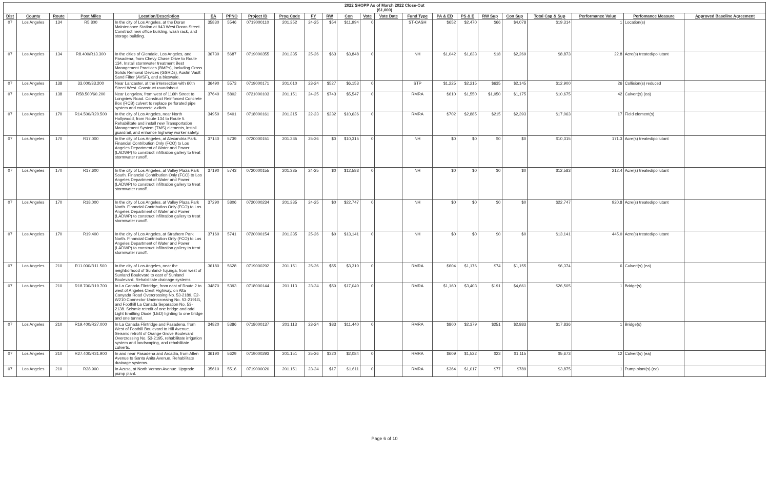| 2022 SHOPP As of March 2022 Close-Out ($1,000) | | | | | | | | | | | | | | | | | | | | | | |
| Dist | County | Route | Post Miles | Location/Description | EA | PPNO | Project ID | Prog Code | FY | RW | Con | Vote | Vote Date | Fund Type | PA & ED | PS & E | RW Sup | Con Sup | Total Cap & Sup | Performance Value | Perfomance Measure | Approved Baseline Agreement |
| 07 | Los Angeles | 134 | R5.800 | In the city of Los Angeles, at the Doran Maintenance Station at 943 West Doran Street. Construct new office building, wash rack, and storage building. | 35830 | 5546 | 0719000110 | 201.352 | 24-25 | $54 | $11,994 | 0 | | ST-CASH | $652 | $2,470 | $66 | $4,078 | $19,314 | 1 | Location(s) | |
| 07 | Los Angeles | 134 | R8.400/R13.300 | In the cities of Glendale, Los Angeles, and Pasadena, from Chevy Chase Drive to Route 134. Install stormwater treatment Best Management Practices (BMPs), including Gross Solids Removal Devices (GSRDs), Austin Vault Sand Filter (AVSF), and a bioswale. | 36730 | 5687 | 0719000355 | 201.335 | 25-26 | $63 | $3,848 | 0 | | NH | $1,042 | $1,633 | $18 | $2,269 | $8,873 | 22.8 | Acre(s) treated/pollutant | |
| 07 | Los Angeles | 138 | 33.000/33.200 | Near Lancaster, at the intersection with 60th Street West. Construct roundabout. | 36490 | 5573 | 0719000171 | 201.010 | 23-24 | $527 | $6,153 | 0 | | STP | $1,225 | $2,215 | $635 | $2,145 | $12,900 | 26 | Collision(s) reduced | |
| 07 | Los Angeles | 138 | R58.500/60.200 | Near Longview, from west of 116th Street to Longview Road. Construct Reinforced Concrete Box (RCB) culvert to replace perforated pipe system and concrete v-ditch. | 37640 | 5802 | 0721000103 | 201.151 | 24-25 | $743 | $5,547 | 0 | | RMRA | $610 | $1,550 | $1,050 | $1,175 | $10,675 | 42 | Culvert(s) (ea) | |
| 07 | Los Angeles | 170 | R14.500/R20.500 | In the city of Los Angeles, near North Hollywood, from Route 134 to Route 5. Rehabilitate and install new Transportation Management System (TMS) elements, install guardrail, and enhance highway worker safety. | 34950 | 5401 | 0718000161 | 201.315 | 22-23 | $232 | $10,636 | 0 | | RMRA | $702 | $2,885 | $215 | $2,393 | $17,063 | 17 | Field element(s) | |
| 07 | Los Angeles | 170 | R17.000 | In the city of Los Angeles, at Alexandria Park. Financial Contribution Only (FCO) to Los Angeles Department of Water and Power (LADWP) to construct infiltration gallery to treat stormwater runoff. | 37140 | 5739 | 0720000151 | 201.335 | 25-26 | $0 | $10,315 | 0 | | NH | $0 | $0 | $0 | $0 | $10,315 | 171.3 | Acre(s) treated/pollutant | |
| 07 | Los Angeles | 170 | R17.600 | In the city of Los Angeles, at Valley Plaza Park South. Financial Contribution Only (FCO) to Los Angeles Department of Water and Power (LADWP) to construct infiltration gallery to treat stormwater runoff. | 37190 | 5743 | 0720000155 | 201.335 | 24-25 | $0 | $12,583 | 0 | | NH | $0 | $0 | $0 | $0 | $12,583 | 212.4 | Acre(s) treated/pollutant | |
| 07 | Los Angeles | 170 | R18.000 | In the city of Los Angeles, at Valley Plaza Park North. Financial Contribution Only (FCO) to Los Angeles Department of Water and Power (LADWP) to construct infiltration gallery to treat stormwater runoff. | 37290 | 5806 | 0720000234 | 201.335 | 24-25 | $0 | $22,747 | 0 | | NH | $0 | $0 | $0 | $0 | $22,747 | 920.8 | Acre(s) treated/pollutant | |
| 07 | Los Angeles | 170 | R19.400 | In the city of Los Angeles, at Strathern Park North. Financial Contribution Only (FCO) to Los Angeles Department of Water and Power (LADWP) to construct infiltration gallery to treat stormwater runoff. | 37160 | 5741 | 0720000154 | 201.335 | 25-26 | $0 | $13,141 | 0 | | NH | $0 | $0 | $0 | $0 | $13,141 | 445.0 | Acre(s) treated/pollutant | |
| 07 | Los Angeles | 210 | R11.000/R11.500 | In the city of Los Angeles, near the neighborhood of Sunland-Tujunga, from west of Sunland Boulevard to east of Sunland Boulevard. Rehabilitate drainage systems. | 36180 | 5628 | 0719000292 | 201.151 | 25-26 | $55 | $3,310 | 0 | | RMRA | $604 | $1,176 | $74 | $1,155 | $6,374 | 6 | Culvert(s) (ea) | |
| 07 | Los Angeles | 210 | R18.700/R19.700 | In La Canada Flintridge, from east of Route 2 to west of Angeles Crest Highway, on Alta Canyada Road Overcrossing No. 53-2189, E2-W210 Connector Undercrossing No. 53-2191G, and Foothill La Canada Separation No. 53-2138. Seismic retrofit of one bridge and add Light Emitting Diode (LED) lighting to one bridge and one tunnel. | 34870 | 5393 | 0718000144 | 201.113 | 23-24 | $50 | $17,040 | 0 | | RMRA | $1,160 | $3,403 | $191 | $4,661 | $26,505 | 1 | Bridge(s) | |
| 07 | Los Angeles | 210 | R19.400/R27.000 | In La Canada Flintridge and Pasadena, from West of Foothill Boulevard to Hill Avenue. Seismic retrofit of Orange Grove Boulevard Overcrossing No. 53-2195, rehabilitate irrigation system and landscaping, and rehabilitate culverts. | 34820 | 5386 | 0718000137 | 201.113 | 23-24 | $83 | $11,440 | 0 | | RMRA | $800 | $2,379 | $251 | $2,883 | $17,836 | 1 | Bridge(s) | |
| 07 | Los Angeles | 210 | R27.400/R31.900 | In and near Pasadena and Arcadia, from Allen Avenue to Santa Anita Avenue. Rehabilitate drainage systems. | 36190 | 5629 | 0719000293 | 201.151 | 25-26 | $320 | $2,084 | 0 | | RMRA | $609 | $1,522 | $23 | $1,115 | $5,673 | 12 | Culvert(s) (ea) | |
| 07 | Los Angeles | 210 | R38.900 | In Azusa, at North Vernon Avenue. Upgrade pump plant. | 35610 | 5516 | 0719000020 | 201.151 | 23-24 | $17 | $1,611 | 0 | | RMRA | $364 | $1,017 | $77 | $789 | $3,875 | 1 | Pump plant(s) (ea) | |
Page 6 of 10